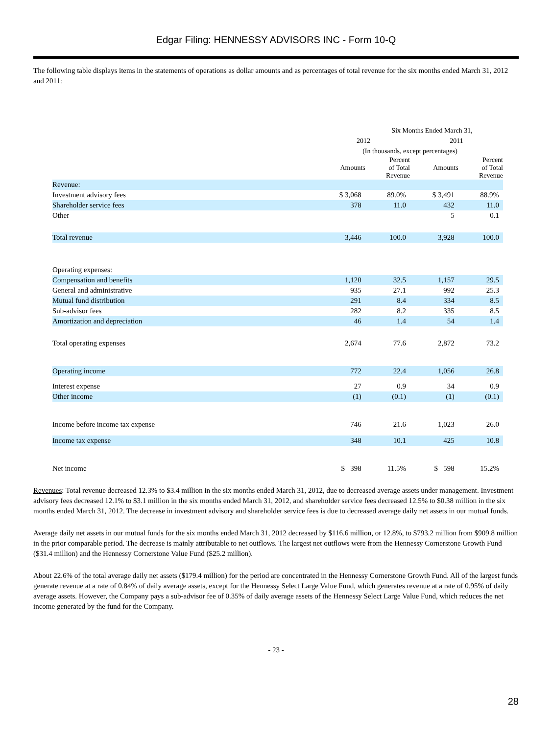Edgar Filing: HENNESSY ADVISORS INC - Form 10-Q
The following table displays items in the statements of operations as dollar amounts and as percentages of total revenue for the six months ended March 31, 2012 and 2011:
| | Six Months Ended March 31, | | | |
| --- | --- | --- | --- | --- |
| | 2012 | | 2011 | |
| | (In thousands, except percentages) | | | |
| | Amounts | Percent of Total Revenue | Amounts | Percent of Total Revenue |
| Revenue: | | | | |
| Investment advisory fees | $ 3,068 | 89.0% | $ 3,491 | 88.9% |
| Shareholder service fees | 378 | 11.0 | 432 | 11.0 |
| Other | | | 5 | 0.1 |
| Total revenue | 3,446 | 100.0 | 3,928 | 100.0 |
| Operating expenses: | | | | |
| Compensation and benefits | 1,120 | 32.5 | 1,157 | 29.5 |
| General and administrative | 935 | 27.1 | 992 | 25.3 |
| Mutual fund distribution | 291 | 8.4 | 334 | 8.5 |
| Sub-advisor fees | 282 | 8.2 | 335 | 8.5 |
| Amortization and depreciation | 46 | 1.4 | 54 | 1.4 |
| Total operating expenses | 2,674 | 77.6 | 2,872 | 73.2 |
| Operating income | 772 | 22.4 | 1,056 | 26.8 |
| Interest expense | 27 | 0.9 | 34 | 0.9 |
| Other income | (1) | (0.1) | (1) | (0.1) |
| Income before income tax expense | 746 | 21.6 | 1,023 | 26.0 |
| Income tax expense | 348 | 10.1 | 425 | 10.8 |
| Net income | $ 398 | 11.5% | $ 598 | 15.2% |
Revenues: Total revenue decreased 12.3% to $3.4 million in the six months ended March 31, 2012, due to decreased average assets under management. Investment advisory fees decreased 12.1% to $3.1 million in the six months ended March 31, 2012, and shareholder service fees decreased 12.5% to $0.38 million in the six months ended March 31, 2012. The decrease in investment advisory and shareholder service fees is due to decreased average daily net assets in our mutual funds.
Average daily net assets in our mutual funds for the six months ended March 31, 2012 decreased by $116.6 million, or 12.8%, to $793.2 million from $909.8 million in the prior comparable period. The decrease is mainly attributable to net outflows. The largest net outflows were from the Hennessy Cornerstone Growth Fund ($31.4 million) and the Hennessy Cornerstone Value Fund ($25.2 million).
About 22.6% of the total average daily net assets ($179.4 million) for the period are concentrated in the Hennessy Cornerstone Growth Fund. All of the largest funds generate revenue at a rate of 0.84% of daily average assets, except for the Hennessy Select Large Value Fund, which generates revenue at a rate of 0.95% of daily average assets. However, the Company pays a sub-advisor fee of 0.35% of daily average assets of the Hennessy Select Large Value Fund, which reduces the net income generated by the fund for the Company.
- 23 -
28